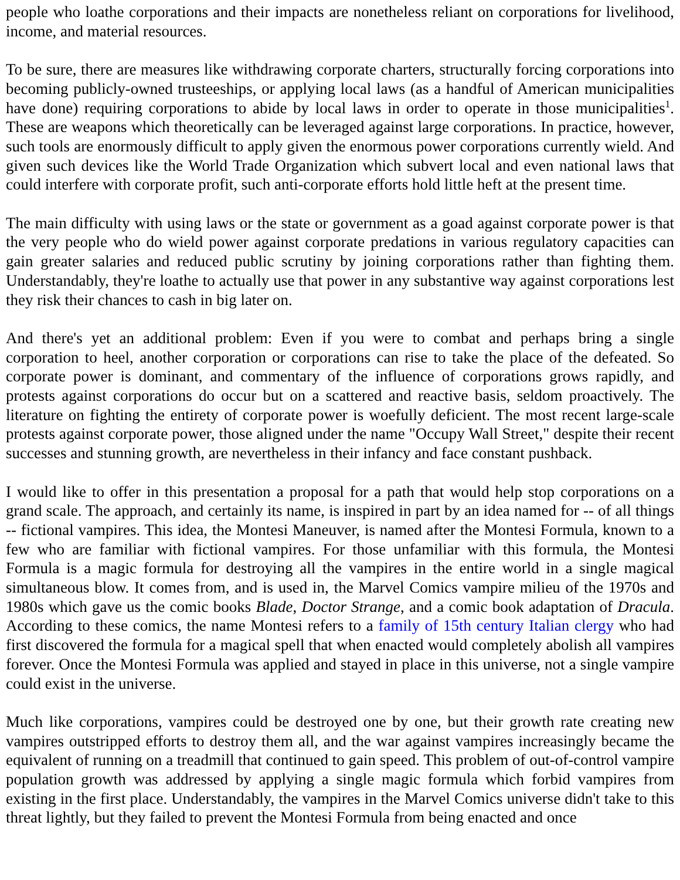people who loathe corporations and their impacts are nonetheless reliant on corporations for livelihood, income, and material resources.
To be sure, there are measures like withdrawing corporate charters, structurally forcing corporations into becoming publicly-owned trusteeships, or applying local laws (as a handful of American municipalities have done) requiring corporations to abide by local laws in order to operate in those municipalities<sup>1</sup>. These are weapons which theoretically can be leveraged against large corporations. In practice, however, such tools are enormously difficult to apply given the enormous power corporations currently wield. And given such devices like the World Trade Organization which subvert local and even national laws that could interfere with corporate profit, such anti-corporate efforts hold little heft at the present time.
The main difficulty with using laws or the state or government as a goad against corporate power is that the very people who do wield power against corporate predations in various regulatory capacities can gain greater salaries and reduced public scrutiny by joining corporations rather than fighting them. Understandably, they're loathe to actually use that power in any substantive way against corporations lest they risk their chances to cash in big later on.
And there's yet an additional problem: Even if you were to combat and perhaps bring a single corporation to heel, another corporation or corporations can rise to take the place of the defeated. So corporate power is dominant, and commentary of the influence of corporations grows rapidly, and protests against corporations do occur but on a scattered and reactive basis, seldom proactively. The literature on fighting the entirety of corporate power is woefully deficient. The most recent large-scale protests against corporate power, those aligned under the name "Occupy Wall Street," despite their recent successes and stunning growth, are nevertheless in their infancy and face constant pushback.
I would like to offer in this presentation a proposal for a path that would help stop corporations on a grand scale. The approach, and certainly its name, is inspired in part by an idea named for -- of all things -- fictional vampires. This idea, the Montesi Maneuver, is named after the Montesi Formula, known to a few who are familiar with fictional vampires. For those unfamiliar with this formula, the Montesi Formula is a magic formula for destroying all the vampires in the entire world in a single magical simultaneous blow. It comes from, and is used in, the Marvel Comics vampire milieu of the 1970s and 1980s which gave us the comic books Blade, Doctor Strange, and a comic book adaptation of Dracula. According to these comics, the name Montesi refers to a family of 15th century Italian clergy who had first discovered the formula for a magical spell that when enacted would completely abolish all vampires forever. Once the Montesi Formula was applied and stayed in place in this universe, not a single vampire could exist in the universe.
Much like corporations, vampires could be destroyed one by one, but their growth rate creating new vampires outstripped efforts to destroy them all, and the war against vampires increasingly became the equivalent of running on a treadmill that continued to gain speed. This problem of out-of-control vampire population growth was addressed by applying a single magic formula which forbid vampires from existing in the first place. Understandably, the vampires in the Marvel Comics universe didn't take to this threat lightly, but they failed to prevent the Montesi Formula from being enacted and once